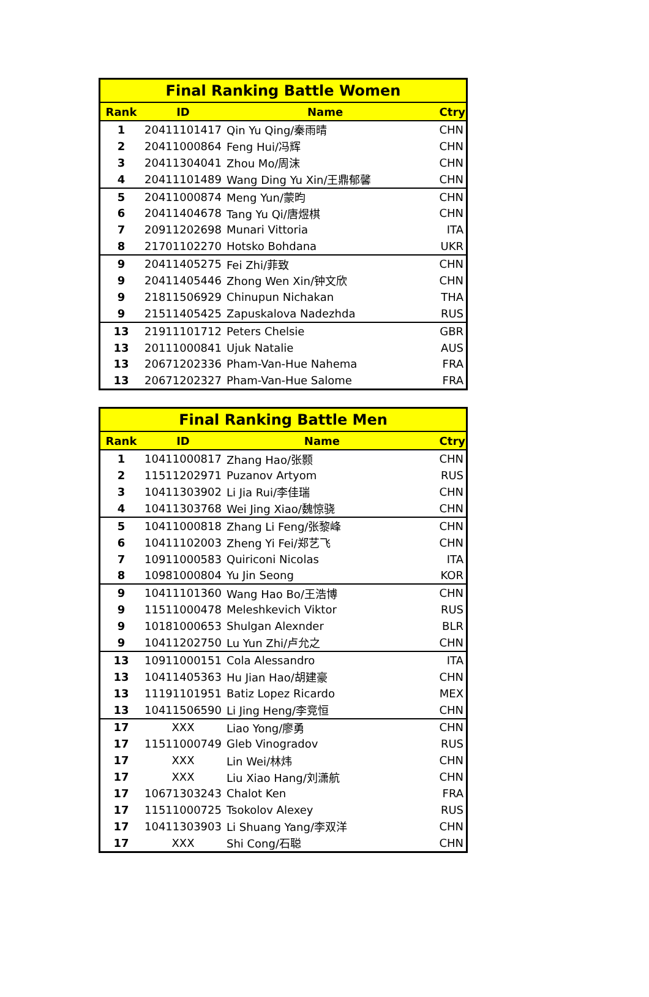| Final Ranking Battle Women | | | |
| --- | --- | --- | --- |
| Rank | ID | Name | Ctry |
| 1 | 20411101417 | Qin Yu Qing/秦雨晴 | CHN |
| 2 | 20411000864 | Feng Hui/冯辉 | CHN |
| 3 | 20411304041 | Zhou Mo/周沫 | CHN |
| 4 | 20411101489 | Wang Ding Yu Xin/王鼎郁馨 | CHN |
| 5 | 20411000874 | Meng Yun/蒙昀 | CHN |
| 6 | 20411404678 | Tang Yu Qi/唐煜棋 | CHN |
| 7 | 20911202698 | Munari Vittoria | ITA |
| 8 | 21701102270 | Hotsko Bohdana | UKR |
| 9 | 20411405275 | Fei Zhi/菲致 | CHN |
| 9 | 20411405446 | Zhong Wen Xin/钟文欣 | CHN |
| 9 | 21811506929 | Chinupun Nichakan | THA |
| 9 | 21511405425 | Zapuskalova Nadezhda | RUS |
| 13 | 21911101712 | Peters Chelsie | GBR |
| 13 | 20111000841 | Ujuk Natalie | AUS |
| 13 | 20671202336 | Pham-Van-Hue Nahema | FRA |
| 13 | 20671202327 | Pham-Van-Hue Salome | FRA |
| Final Ranking Battle Men | | | |
| --- | --- | --- | --- |
| Rank | ID | Name | Ctry |
| 1 | 10411000817 | Zhang Hao/张颢 | CHN |
| 2 | 11511202971 | Puzanov Artyom | RUS |
| 3 | 10411303902 | Li Jia Rui/李佳瑞 | CHN |
| 4 | 10411303768 | Wei Jing Xiao/魏惊骁 | CHN |
| 5 | 10411000818 | Zhang Li Feng/张黎峰 | CHN |
| 6 | 10411102003 | Zheng Yi Fei/郑艺飞 | CHN |
| 7 | 10911000583 | Quiriconi Nicolas | ITA |
| 8 | 10981000804 | Yu Jin Seong | KOR |
| 9 | 10411101360 | Wang Hao Bo/王浩博 | CHN |
| 9 | 11511000478 | Meleshkevich Viktor | RUS |
| 9 | 10181000653 | Shulgan Alexnder | BLR |
| 9 | 10411202750 | Lu Yun Zhi/卢允之 | CHN |
| 13 | 10911000151 | Cola Alessandro | ITA |
| 13 | 10411405363 | Hu Jian Hao/胡建豪 | CHN |
| 13 | 11191101951 | Batiz Lopez Ricardo | MEX |
| 13 | 10411506590 | Li Jing Heng/李竞恒 | CHN |
| 17 | XXX | Liao Yong/廖勇 | CHN |
| 17 | 11511000749 | Gleb Vinogradov | RUS |
| 17 | XXX | Lin Wei/林炜 | CHN |
| 17 | XXX | Liu Xiao Hang/刘潇航 | CHN |
| 17 | 10671303243 | Chalot Ken | FRA |
| 17 | 11511000725 | Tsokolov Alexey | RUS |
| 17 | 10411303903 | Li Shuang Yang/李双洋 | CHN |
| 17 | XXX | Shi Cong/石聪 | CHN |